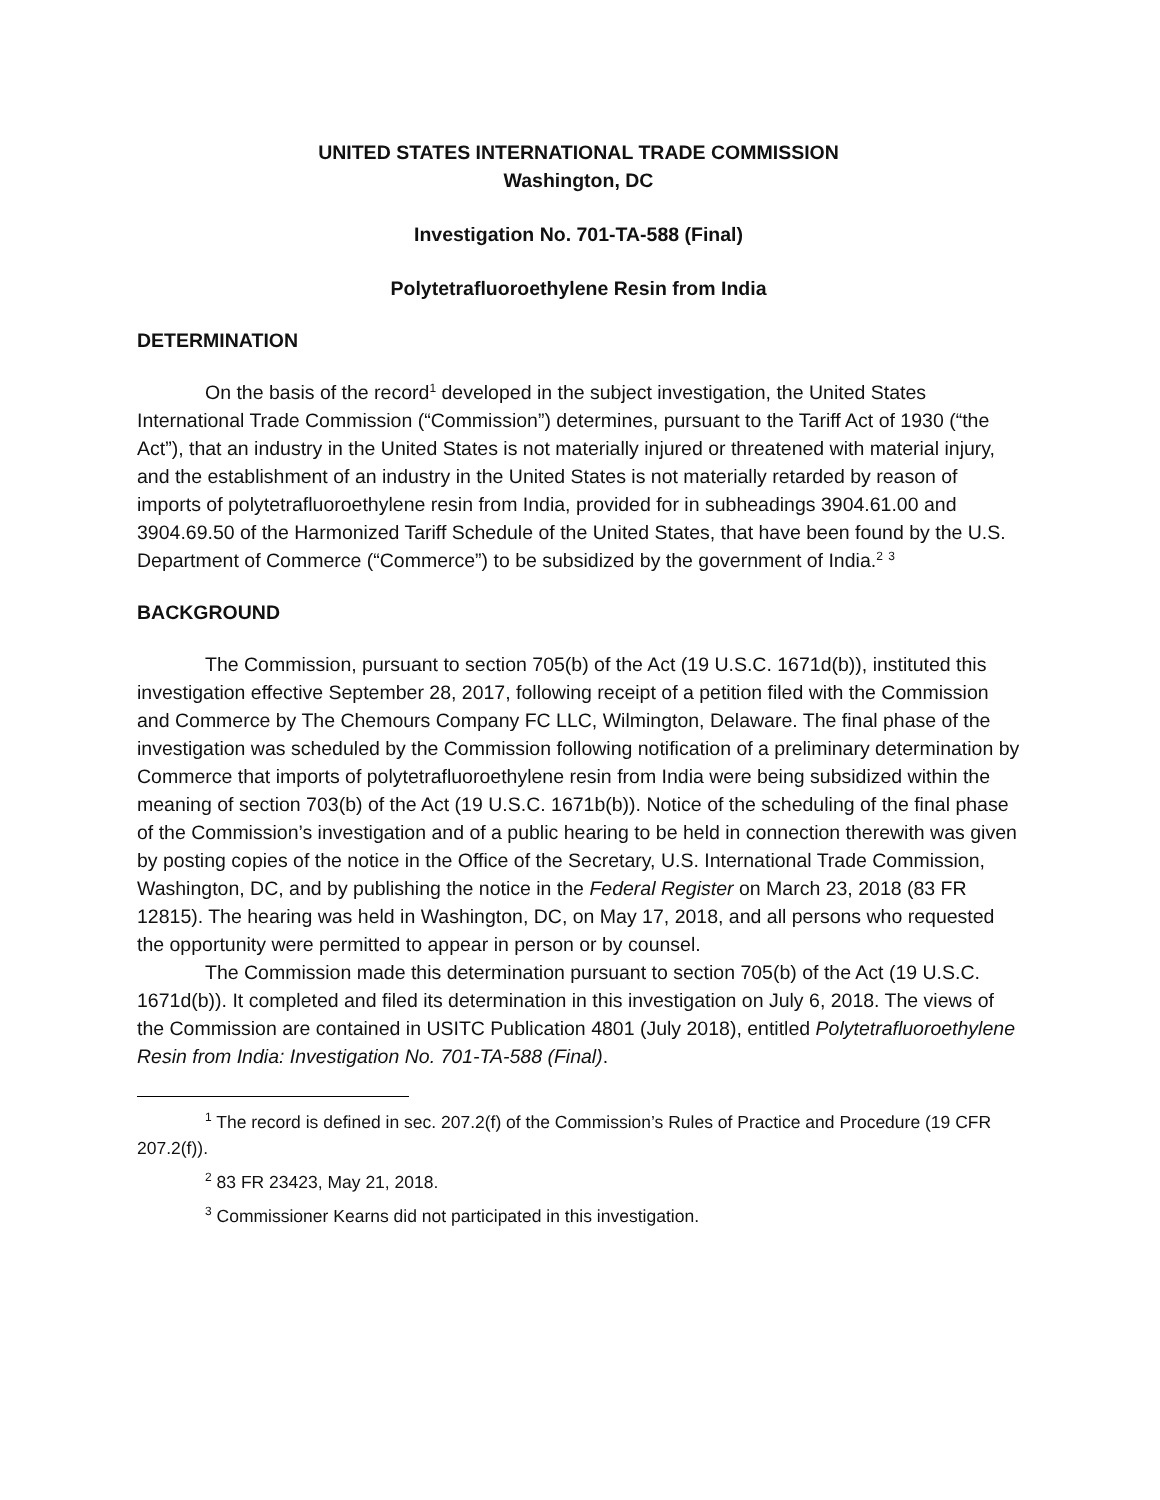UNITED STATES INTERNATIONAL TRADE COMMISSION
Washington, DC
Investigation No. 701-TA-588 (Final)
Polytetrafluoroethylene Resin from India
DETERMINATION
On the basis of the record<sup>1</sup> developed in the subject investigation, the United States International Trade Commission (“Commission”) determines, pursuant to the Tariff Act of 1930 (“the Act”), that an industry in the United States is not materially injured or threatened with material injury, and the establishment of an industry in the United States is not materially retarded by reason of imports of polytetrafluoroethylene resin from India, provided for in subheadings 3904.61.00 and 3904.69.50 of the Harmonized Tariff Schedule of the United States, that have been found by the U.S. Department of Commerce (“Commerce”) to be subsidized by the government of India.<sup>2</sup> <sup>3</sup>
BACKGROUND
The Commission, pursuant to section 705(b) of the Act (19 U.S.C. 1671d(b)), instituted this investigation effective September 28, 2017, following receipt of a petition filed with the Commission and Commerce by The Chemours Company FC LLC, Wilmington, Delaware. The final phase of the investigation was scheduled by the Commission following notification of a preliminary determination by Commerce that imports of polytetrafluoroethylene resin from India were being subsidized within the meaning of section 703(b) of the Act (19 U.S.C. 1671b(b)). Notice of the scheduling of the final phase of the Commission’s investigation and of a public hearing to be held in connection therewith was given by posting copies of the notice in the Office of the Secretary, U.S. International Trade Commission, Washington, DC, and by publishing the notice in the Federal Register on March 23, 2018 (83 FR 12815). The hearing was held in Washington, DC, on May 17, 2018, and all persons who requested the opportunity were permitted to appear in person or by counsel.
The Commission made this determination pursuant to section 705(b) of the Act (19 U.S.C. 1671d(b)). It completed and filed its determination in this investigation on July 6, 2018. The views of the Commission are contained in USITC Publication 4801 (July 2018), entitled Polytetrafluoroethylene Resin from India: Investigation No. 701-TA-588 (Final).
<sup>1</sup> The record is defined in sec. 207.2(f) of the Commission’s Rules of Practice and Procedure (19 CFR 207.2(f)).
<sup>2</sup> 83 FR 23423, May 21, 2018.
<sup>3</sup> Commissioner Kearns did not participated in this investigation.